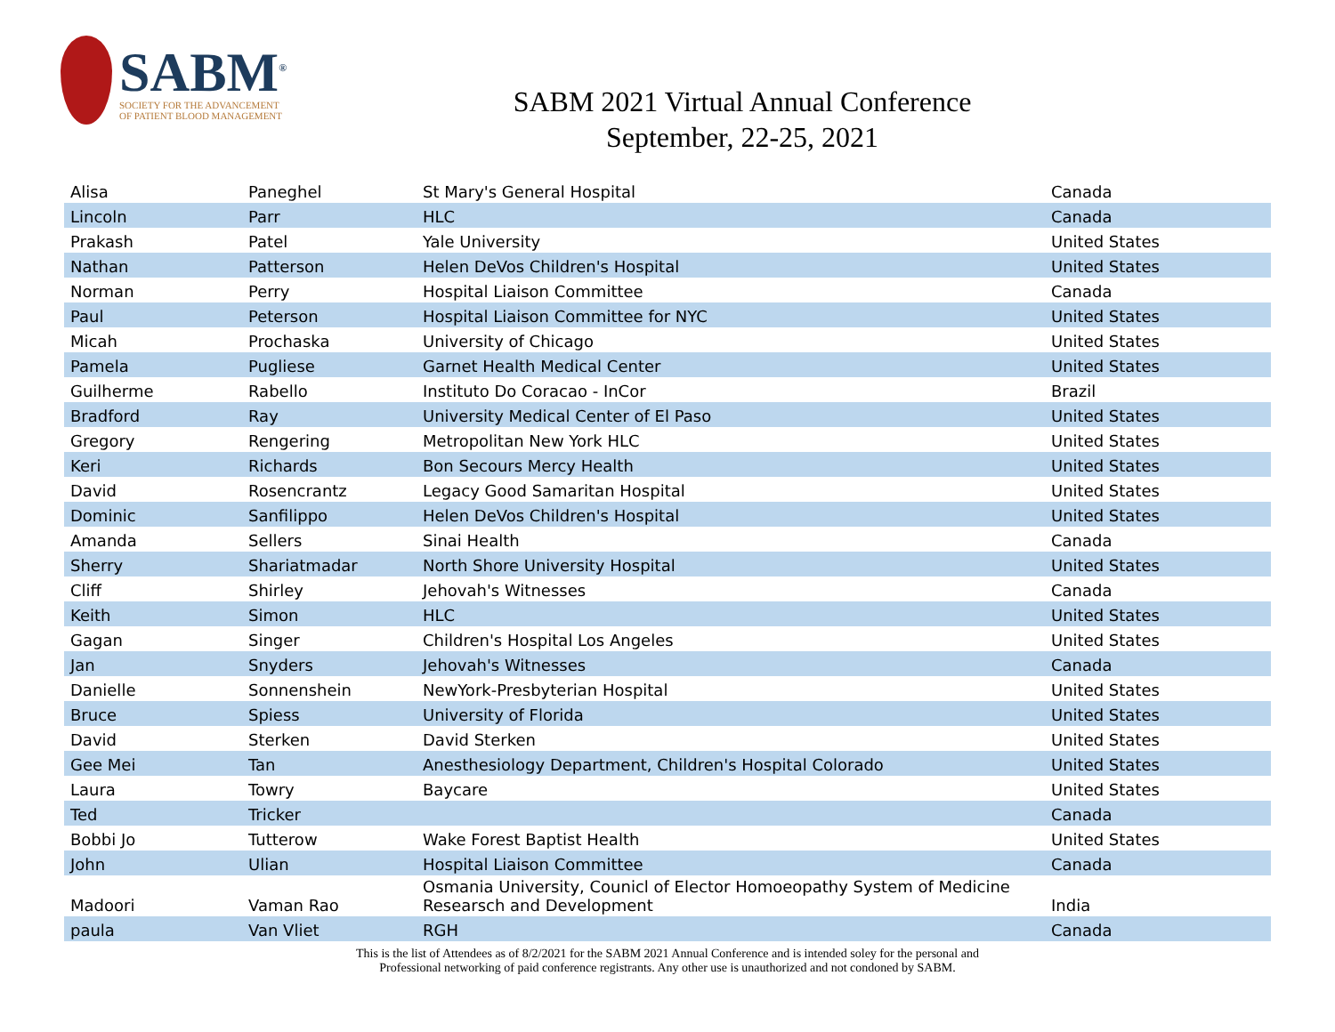SABM<sup>®</sup>
SOCIETY FOR THE ADVANCEMENT
OF PATIENT BLOOD MANAGEMENT
SABM 2021 Virtual Annual Conference
September, 22-25, 2021
| Alisa | Paneghel | St Mary's General Hospital | Canada |
| Lincoln | Parr | HLC | Canada |
| Prakash | Patel | Yale University | United States |
| Nathan | Patterson | Helen DeVos Children's Hospital | United States |
| Norman | Perry | Hospital Liaison Committee | Canada |
| Paul | Peterson | Hospital Liaison Committee for NYC | United States |
| Micah | Prochaska | University of Chicago | United States |
| Pamela | Pugliese | Garnet Health Medical Center | United States |
| Guilherme | Rabello | Instituto Do Coracao - InCor | Brazil |
| Bradford | Ray | University Medical Center of El Paso | United States |
| Gregory | Rengering | Metropolitan New York HLC | United States |
| Keri | Richards | Bon Secours Mercy Health | United States |
| David | Rosencrantz | Legacy Good Samaritan Hospital | United States |
| Dominic | Sanfilippo | Helen DeVos Children's Hospital | United States |
| Amanda | Sellers | Sinai Health | Canada |
| Sherry | Shariatmadar | North Shore University Hospital | United States |
| Cliff | Shirley | Jehovah's Witnesses | Canada |
| Keith | Simon | HLC | United States |
| Gagan | Singer | Children's Hospital Los Angeles | United States |
| Jan | Snyders | Jehovah's Witnesses | Canada |
| Danielle | Sonnenshein | NewYork-Presbyterian Hospital | United States |
| Bruce | Spiess | University of Florida | United States |
| David | Sterken | David Sterken | United States |
| Gee Mei | Tan | Anesthesiology Department, Children's Hospital Colorado | United States |
| Laura | Towry | Baycare | United States |
| Ted | Tricker | | Canada |
| Bobbi Jo | Tutterow | Wake Forest Baptist Health | United States |
| John | Ulian | Hospital Liaison Committee | Canada |
| Madoori | Vaman Rao | Osmania University, Counicl of Elector Homoeopathy System of Medicine Researsch and Development | India |
| paula | Van Vliet | RGH | Canada |
This is the list of Attendees as of 8/2/2021 for the SABM 2021 Annual Conference and is intended soley for the personal and
Professional networking of paid conference registrants. Any other use is unauthorized and not condoned by SABM.